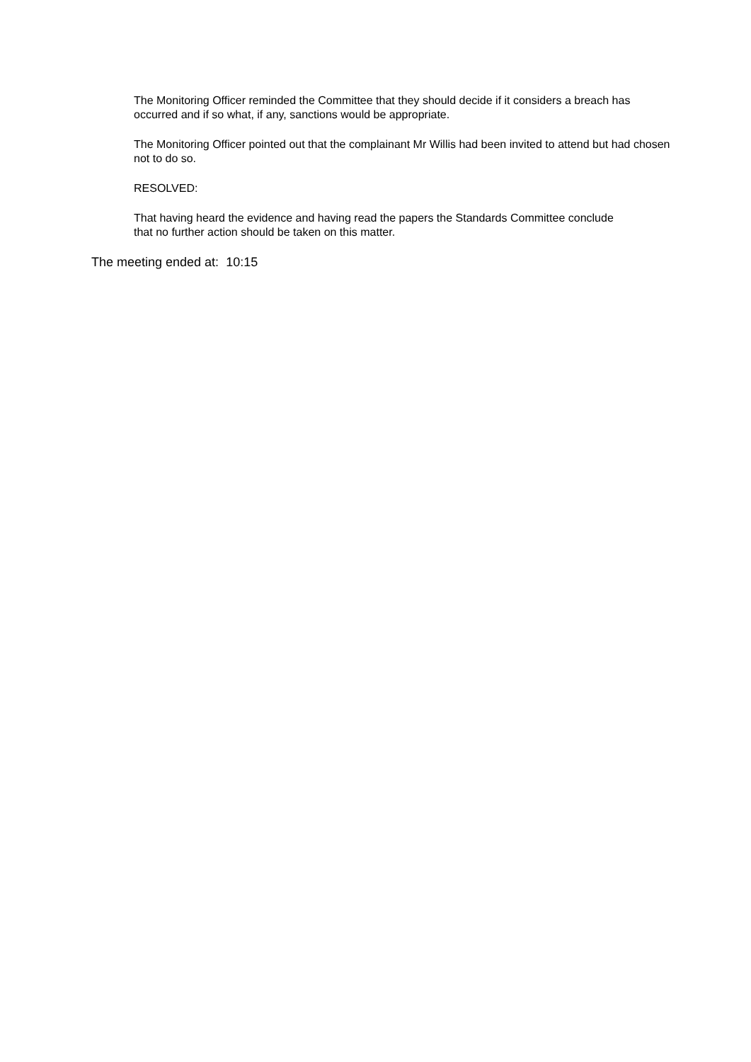The Monitoring Officer reminded the Committee that they should decide if it considers a breach has occurred and if so what, if any, sanctions would be appropriate.
The Monitoring Officer pointed out that the complainant Mr Willis had been invited to attend but had chosen not to do so.
RESOLVED:
That having heard the evidence and having read the papers the Standards Committee conclude that no further action should be taken on this matter.
The meeting ended at: 10:15